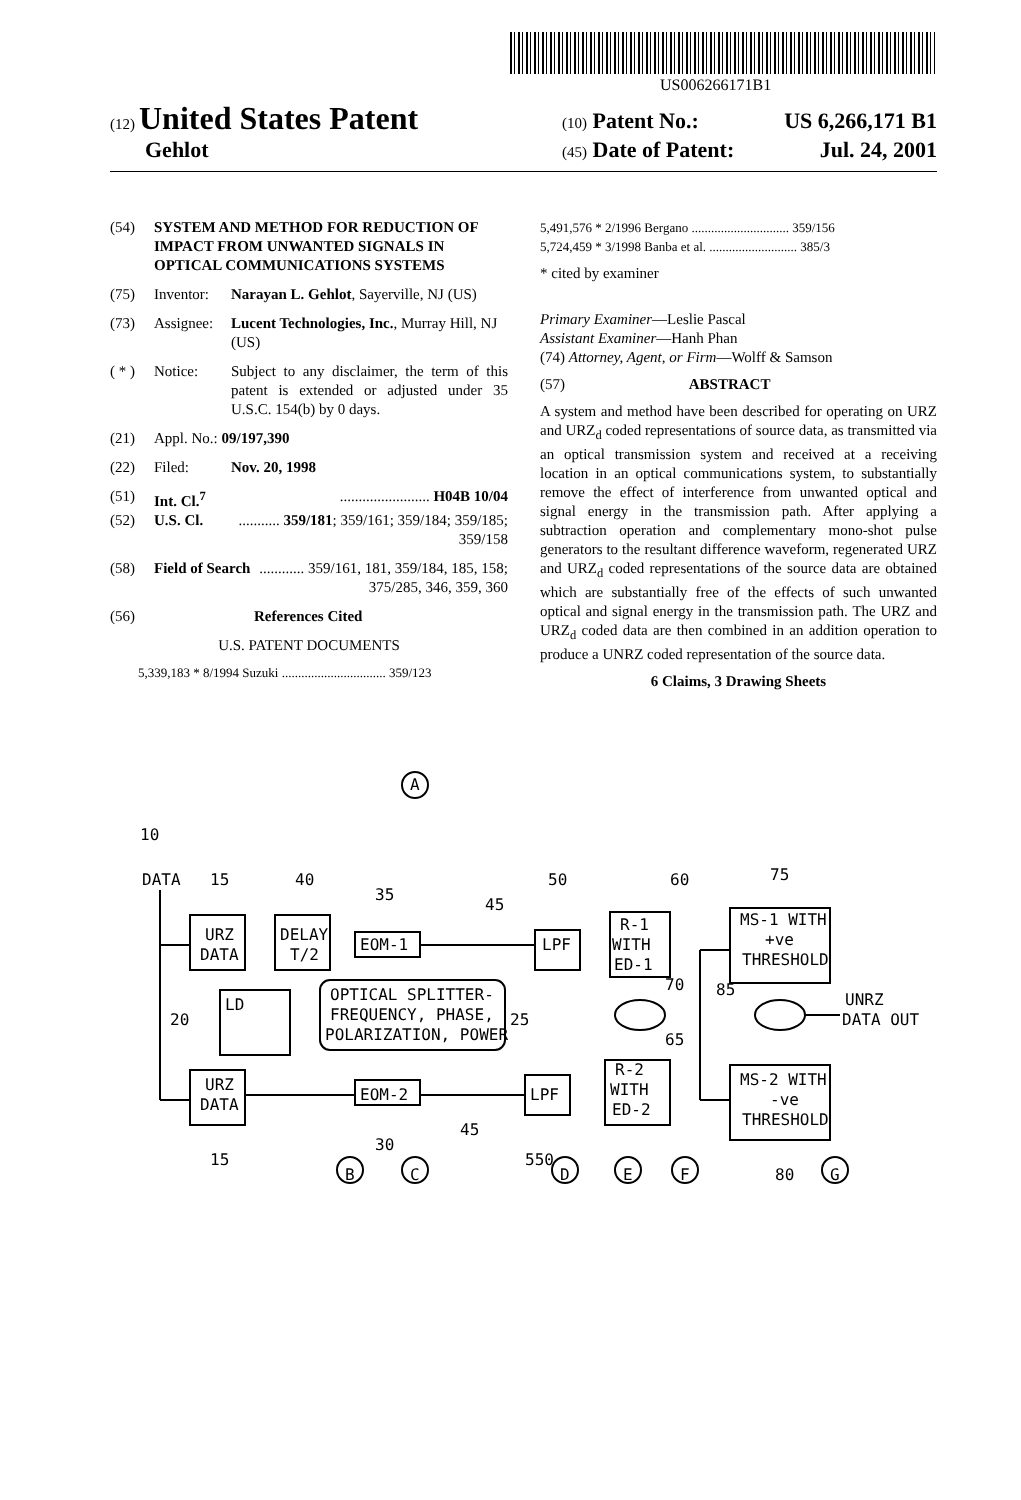US006266171B1
(12) United States Patent
(10) Patent No.: US 6,266,171 B1
Gehlot
(45) Date of Patent: Jul. 24, 2001
(54) SYSTEM AND METHOD FOR REDUCTION OF IMPACT FROM UNWANTED SIGNALS IN OPTICAL COMMUNICATIONS SYSTEMS
(75) Inventor: Narayan L. Gehlot, Sayerville, NJ (US)
(73) Assignee: Lucent Technologies, Inc., Murray Hill, NJ (US)
( * ) Notice: Subject to any disclaimer, the term of this patent is extended or adjusted under 35 U.S.C. 154(b) by 0 days.
(21) Appl. No.: 09/197,390
(22) Filed: Nov. 20, 1998
(51) Int. Cl.<sup>7</sup>........................ H04B 10/04
(52) U.S. Cl. ........... 359/181; 359/161; 359/184; 359/185; 359/158
(58) Field of Search ............ 359/161, 181, 359/184, 185, 158; 375/285, 346, 359, 360
(56) References Cited
U.S. PATENT DOCUMENTS
5,339,183 * 8/1994 Suzuki ................................ 359/123
5,491,576 * 2/1996 Bergano .............................. 359/156
5,724,459 * 3/1998 Banba et al. ........................... 385/3
* cited by examiner
Primary Examiner—Leslie Pascal
Assistant Examiner—Hanh Phan
(74) Attorney, Agent, or Firm—Wolff & Samson
(57) ABSTRACT
A system and method have been described for operating on URZ and URZ<sub>d</sub> coded representations of source data, as transmitted via an optical transmission system and received at a receiving location in an optical communications system, to substantially remove the effect of interference from unwanted optical and signal energy in the transmission path. After applying a subtraction operation and complementary mono-shot pulse generators to the resultant difference waveform, regenerated URZ and URZ<sub>d</sub> coded representations of the source data are obtained which are substantially free of the effects of such unwanted optical and signal energy in the transmission path. The URZ and URZ<sub>d</sub> coded data are then combined in an addition operation to produce a UNRZ coded representation of the source data.
6 Claims, 3 Drawing Sheets
A
10
DATA
15
40
35
45
50
60
75
URZ
DATA
DELAY
T/2
EOM-1
LPF
R-1
WITH
ED-1
MS-1 WITH
+ve
THRESHOLD
20
LD
OPTICAL SPLITTER-
FREQUENCY, PHASE,
POLARIZATION, POWER
25
70
65
85
UNRZ
DATA OUT
URZ
DATA
EOM-2
LPF
R-2
WITH
ED-2
MS-2 WITH
-ve
THRESHOLD
15
30
45
550
80
B
C
D
E
F
G